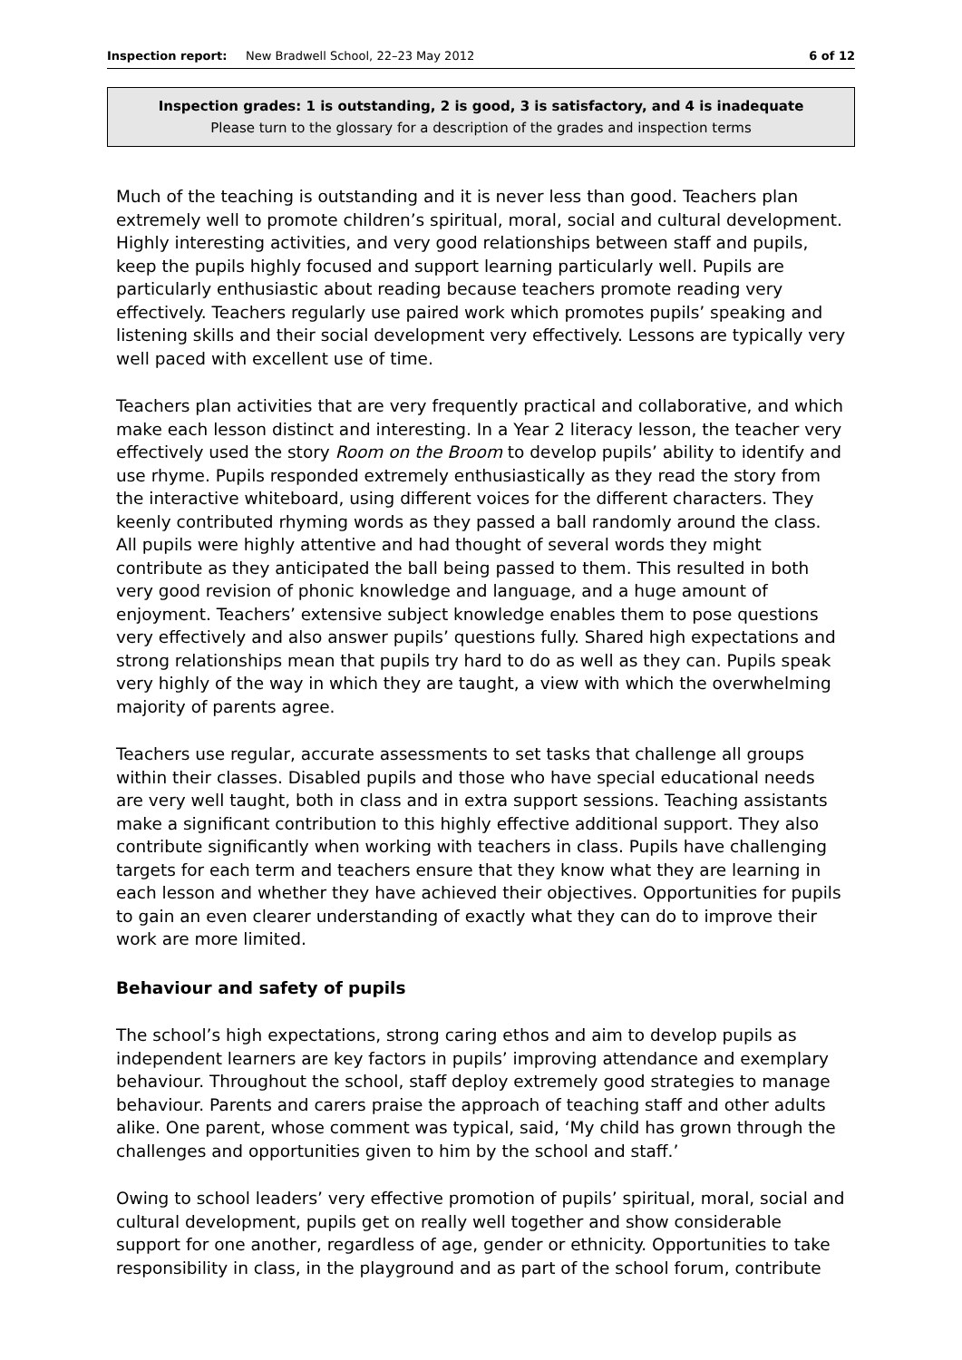Inspection report: New Bradwell School, 22–23 May 2012 6 of 12
Inspection grades: 1 is outstanding, 2 is good, 3 is satisfactory, and 4 is inadequate
Please turn to the glossary for a description of the grades and inspection terms
Much of the teaching is outstanding and it is never less than good. Teachers plan extremely well to promote children’s spiritual, moral, social and cultural development. Highly interesting activities, and very good relationships between staff and pupils, keep the pupils highly focused and support learning particularly well. Pupils are particularly enthusiastic about reading because teachers promote reading very effectively. Teachers regularly use paired work which promotes pupils’ speaking and listening skills and their social development very effectively. Lessons are typically very well paced with excellent use of time.
Teachers plan activities that are very frequently practical and collaborative, and which make each lesson distinct and interesting. In a Year 2 literacy lesson, the teacher very effectively used the story Room on the Broom to develop pupils’ ability to identify and use rhyme. Pupils responded extremely enthusiastically as they read the story from the interactive whiteboard, using different voices for the different characters. They keenly contributed rhyming words as they passed a ball randomly around the class. All pupils were highly attentive and had thought of several words they might contribute as they anticipated the ball being passed to them. This resulted in both very good revision of phonic knowledge and language, and a huge amount of enjoyment. Teachers’ extensive subject knowledge enables them to pose questions very effectively and also answer pupils’ questions fully. Shared high expectations and strong relationships mean that pupils try hard to do as well as they can. Pupils speak very highly of the way in which they are taught, a view with which the overwhelming majority of parents agree.
Teachers use regular, accurate assessments to set tasks that challenge all groups within their classes. Disabled pupils and those who have special educational needs are very well taught, both in class and in extra support sessions. Teaching assistants make a significant contribution to this highly effective additional support. They also contribute significantly when working with teachers in class. Pupils have challenging targets for each term and teachers ensure that they know what they are learning in each lesson and whether they have achieved their objectives. Opportunities for pupils to gain an even clearer understanding of exactly what they can do to improve their work are more limited.
Behaviour and safety of pupils
The school’s high expectations, strong caring ethos and aim to develop pupils as independent learners are key factors in pupils’ improving attendance and exemplary behaviour. Throughout the school, staff deploy extremely good strategies to manage behaviour. Parents and carers praise the approach of teaching staff and other adults alike. One parent, whose comment was typical, said, ‘My child has grown through the challenges and opportunities given to him by the school and staff.’
Owing to school leaders’ very effective promotion of pupils’ spiritual, moral, social and cultural development, pupils get on really well together and show considerable support for one another, regardless of age, gender or ethnicity. Opportunities to take responsibility in class, in the playground and as part of the school forum, contribute